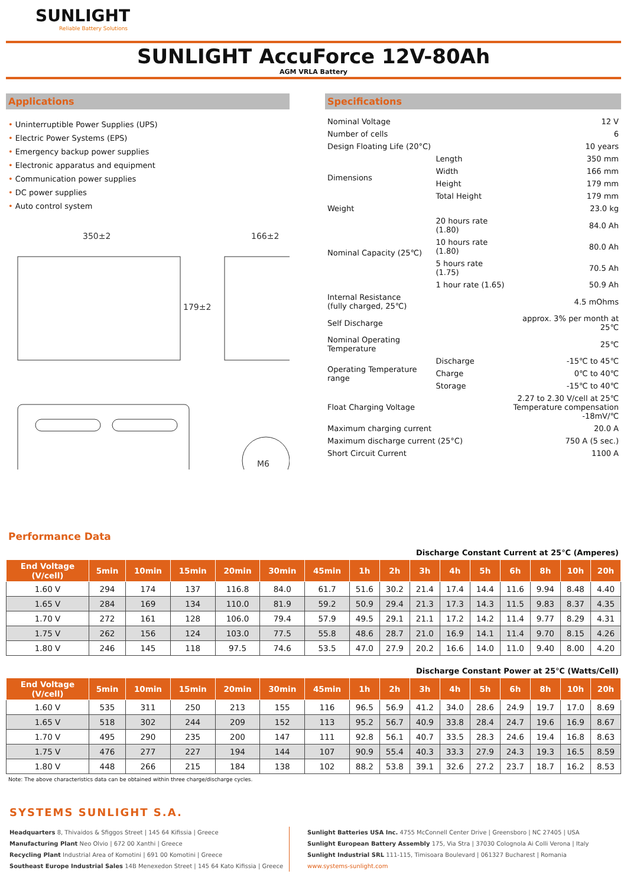SUNLIGHT
Reliable Battery Solutions
SUNLIGHT AccuForce 12V-80Ah
AGM VRLA Battery
Applications
• Uninterruptible Power Supplies (UPS)
• Electric Power Systems (EPS)
• Emergency backup power supplies
• Electronic apparatus and equipment
• Communication power supplies
• DC power supplies
• Auto control system
350±2
166±2
179±2
M6
Specifications
| Nominal Voltage | | 12 V |
| Number of cells | | 6 |
| Design Floating Life (20°C) | | 10 years |
| Dimensions | Length | 350 mm |
| | Width | 166 mm |
| | Height | 179 mm |
| | Total Height | 179 mm |
| Weight | | 23.0 kg |
| Nominal Capacity (25℃) | 20 hours rate (1.80) | 84.0 Ah |
| | 10 hours rate (1.80) | 80.0 Ah |
| | 5 hours rate (1.75) | 70.5 Ah |
| | 1 hour rate (1.65) | 50.9 Ah |
| Internal Resistance (fully charged, 25℃) | | 4.5 mOhms |
| Self Discharge | | approx. 3% per month at 25℃ |
| Nominal Operating Temperature | | 25℃ |
| Operating Temperature range | Discharge | -15℃ to 45℃ |
| | Charge | 0℃ to 40℃ |
| | Storage | -15℃ to 40℃ |
| Float Charging Voltage | | 2.27 to 2.30 V/cell at 25℃ Temperature compensation -18mV/℃ |
| Maximum charging current | | 20.0 A |
| Maximum discharge current (25°C) | | 750 A (5 sec.) |
| Short Circuit Current | | 1100 A |
Performance Data
Discharge Constant Current at 25℃ (Amperes)
| End Voltage (V/cell) | 5min | 10min | 15min | 20min | 30min | 45min | 1h | 2h | 3h | 4h | 5h | 6h | 8h | 10h | 20h |
| --- | --- | --- | --- | --- | --- | --- | --- | --- | --- | --- | --- | --- | --- | --- | --- |
| 1.60 V | 294 | 174 | 137 | 116.8 | 84.0 | 61.7 | 51.6 | 30.2 | 21.4 | 17.4 | 14.4 | 11.6 | 9.94 | 8.48 | 4.40 |
| 1.65 V | 284 | 169 | 134 | 110.0 | 81.9 | 59.2 | 50.9 | 29.4 | 21.3 | 17.3 | 14.3 | 11.5 | 9.83 | 8.37 | 4.35 |
| 1.70 V | 272 | 161 | 128 | 106.0 | 79.4 | 57.9 | 49.5 | 29.1 | 21.1 | 17.2 | 14.2 | 11.4 | 9.77 | 8.29 | 4.31 |
| 1.75 V | 262 | 156 | 124 | 103.0 | 77.5 | 55.8 | 48.6 | 28.7 | 21.0 | 16.9 | 14.1 | 11.4 | 9.70 | 8.15 | 4.26 |
| 1.80 V | 246 | 145 | 118 | 97.5 | 74.6 | 53.5 | 47.0 | 27.9 | 20.2 | 16.6 | 14.0 | 11.0 | 9.40 | 8.00 | 4.20 |
Discharge Constant Power at 25℃ (Watts/Cell)
| End Voltage (V/cell) | 5min | 10min | 15min | 20min | 30min | 45min | 1h | 2h | 3h | 4h | 5h | 6h | 8h | 10h | 20h |
| --- | --- | --- | --- | --- | --- | --- | --- | --- | --- | --- | --- | --- | --- | --- | --- |
| 1.60 V | 535 | 311 | 250 | 213 | 155 | 116 | 96.5 | 56.9 | 41.2 | 34.0 | 28.6 | 24.9 | 19.7 | 17.0 | 8.69 |
| 1.65 V | 518 | 302 | 244 | 209 | 152 | 113 | 95.2 | 56.7 | 40.9 | 33.8 | 28.4 | 24.7 | 19.6 | 16.9 | 8.67 |
| 1.70 V | 495 | 290 | 235 | 200 | 147 | 111 | 92.8 | 56.1 | 40.7 | 33.5 | 28.3 | 24.6 | 19.4 | 16.8 | 8.63 |
| 1.75 V | 476 | 277 | 227 | 194 | 144 | 107 | 90.9 | 55.4 | 40.3 | 33.3 | 27.9 | 24.3 | 19.3 | 16.5 | 8.59 |
| 1.80 V | 448 | 266 | 215 | 184 | 138 | 102 | 88.2 | 53.8 | 39.1 | 32.6 | 27.2 | 23.7 | 18.7 | 16.2 | 8.53 |
Note: The above characteristics data can be obtained within three charge/discharge cycles.
SYSTEMS SUNLIGHT S.A.
Headquarters 8, Thivaidos & Sfiggos Street | 145 64 Kifissia | Greece
Manufacturing Plant Neo Olvio | 672 00 Xanthi | Greece
Recycling Plant Industrial Area of Komotini | 691 00 Komotini | Greece
Southeast Europe Industrial Sales 14B Menexedon Street | 145 64 Kato Kifissia | Greece
Sunlight Batteries USA Inc. 4755 McConnell Center Drive | Greensboro | NC 27405 | USA
Sunlight European Battery Assembly 175, Via Stra | 37030 Colognola Ai Colli Verona | Italy
Sunlight Industrial SRL 111-115, Timisoara Boulevard | 061327 Bucharest | Romania
www.systems-sunlight.com